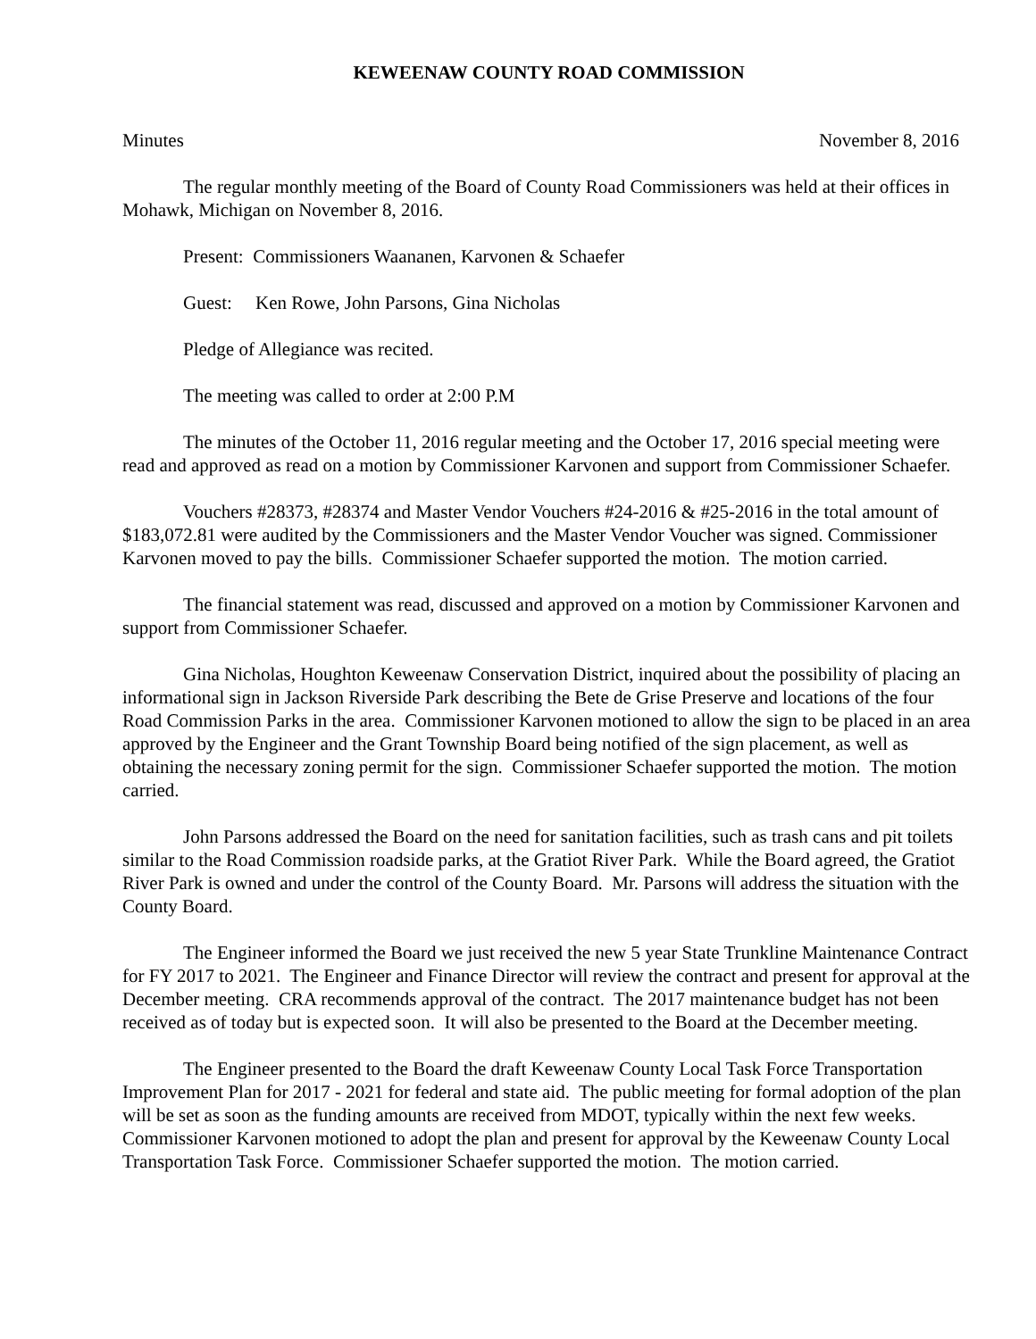KEWEENAW COUNTY ROAD COMMISSION
Minutes November 8, 2016
The regular monthly meeting of the Board of County Road Commissioners was held at their offices in Mohawk, Michigan on November 8, 2016.
Present: Commissioners Waananen, Karvonen & Schaefer
Guest: Ken Rowe, John Parsons, Gina Nicholas
Pledge of Allegiance was recited.
The meeting was called to order at 2:00 P.M
The minutes of the October 11, 2016 regular meeting and the October 17, 2016 special meeting were read and approved as read on a motion by Commissioner Karvonen and support from Commissioner Schaefer.
Vouchers #28373, #28374 and Master Vendor Vouchers #24-2016 & #25-2016 in the total amount of $183,072.81 were audited by the Commissioners and the Master Vendor Voucher was signed. Commissioner Karvonen moved to pay the bills. Commissioner Schaefer supported the motion. The motion carried.
The financial statement was read, discussed and approved on a motion by Commissioner Karvonen and support from Commissioner Schaefer.
Gina Nicholas, Houghton Keweenaw Conservation District, inquired about the possibility of placing an informational sign in Jackson Riverside Park describing the Bete de Grise Preserve and locations of the four Road Commission Parks in the area. Commissioner Karvonen motioned to allow the sign to be placed in an area approved by the Engineer and the Grant Township Board being notified of the sign placement, as well as obtaining the necessary zoning permit for the sign. Commissioner Schaefer supported the motion. The motion carried.
John Parsons addressed the Board on the need for sanitation facilities, such as trash cans and pit toilets similar to the Road Commission roadside parks, at the Gratiot River Park. While the Board agreed, the Gratiot River Park is owned and under the control of the County Board. Mr. Parsons will address the situation with the County Board.
The Engineer informed the Board we just received the new 5 year State Trunkline Maintenance Contract for FY 2017 to 2021. The Engineer and Finance Director will review the contract and present for approval at the December meeting. CRA recommends approval of the contract. The 2017 maintenance budget has not been received as of today but is expected soon. It will also be presented to the Board at the December meeting.
The Engineer presented to the Board the draft Keweenaw County Local Task Force Transportation Improvement Plan for 2017 - 2021 for federal and state aid. The public meeting for formal adoption of the plan will be set as soon as the funding amounts are received from MDOT, typically within the next few weeks. Commissioner Karvonen motioned to adopt the plan and present for approval by the Keweenaw County Local Transportation Task Force. Commissioner Schaefer supported the motion. The motion carried.